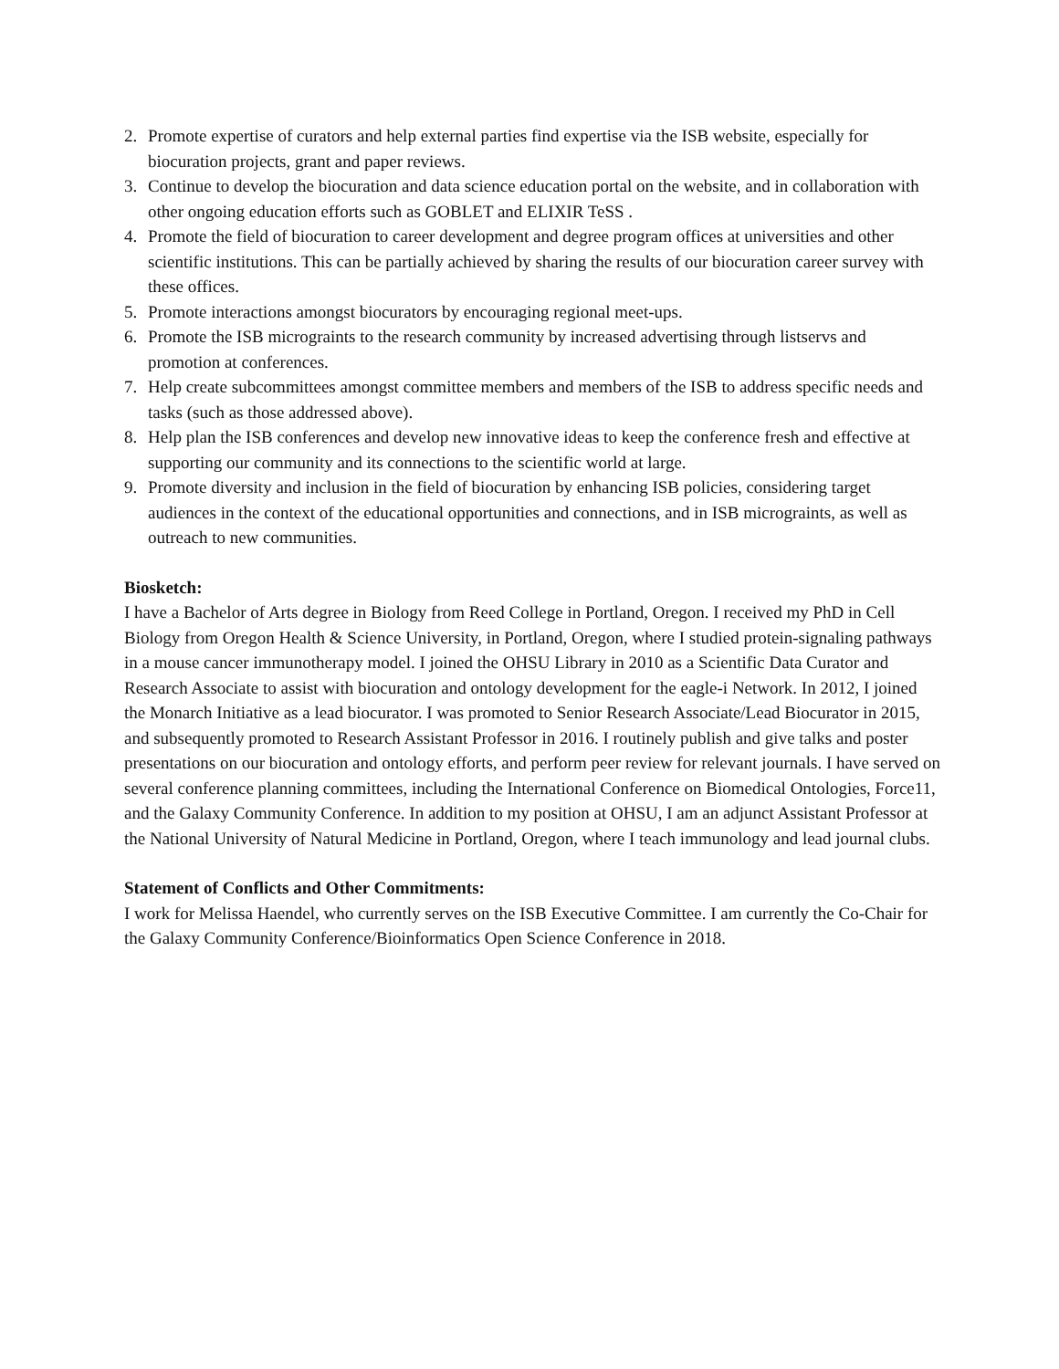2. Promote expertise of curators and help external parties find expertise via the ISB website, especially for biocuration projects, grant and paper reviews.
3. Continue to develop the biocuration and data science education portal on the website, and in collaboration with other ongoing education efforts such as GOBLET and ELIXIR TeSS .
4. Promote the field of biocuration to career development and degree program offices at universities and other scientific institutions. This can be partially achieved by sharing the results of our biocuration career survey with these offices.
5. Promote interactions amongst biocurators by encouraging regional meet-ups.
6. Promote the ISB micrograints to the research community by increased advertising through listservs and promotion at conferences.
7. Help create subcommittees amongst committee members and members of the ISB to address specific needs and tasks (such as those addressed above).
8. Help plan the ISB conferences and develop new innovative ideas to keep the conference fresh and effective at supporting our community and its connections to the scientific world at large.
9. Promote diversity and inclusion in the field of biocuration by enhancing ISB policies, considering target audiences in the context of the educational opportunities and connections, and in ISB micrograints, as well as outreach to new communities.
Biosketch:
I have a Bachelor of Arts degree in Biology from Reed College in Portland, Oregon. I received my PhD in Cell Biology from Oregon Health & Science University, in Portland, Oregon, where I studied protein-signaling pathways in a mouse cancer immunotherapy model. I joined the OHSU Library in 2010 as a Scientific Data Curator and Research Associate to assist with biocuration and ontology development for the eagle-i Network. In 2012, I joined the Monarch Initiative as a lead biocurator. I was promoted to Senior Research Associate/Lead Biocurator in 2015, and subsequently promoted to Research Assistant Professor in 2016. I routinely publish and give talks and poster presentations on our biocuration and ontology efforts, and perform peer review for relevant journals. I have served on several conference planning committees, including the International Conference on Biomedical Ontologies, Force11, and the Galaxy Community Conference. In addition to my position at OHSU, I am an adjunct Assistant Professor at the National University of Natural Medicine in Portland, Oregon, where I teach immunology and lead journal clubs.
Statement of Conflicts and Other Commitments:
I work for Melissa Haendel, who currently serves on the ISB Executive Committee. I am currently the Co-Chair for the Galaxy Community Conference/Bioinformatics Open Science Conference in 2018.